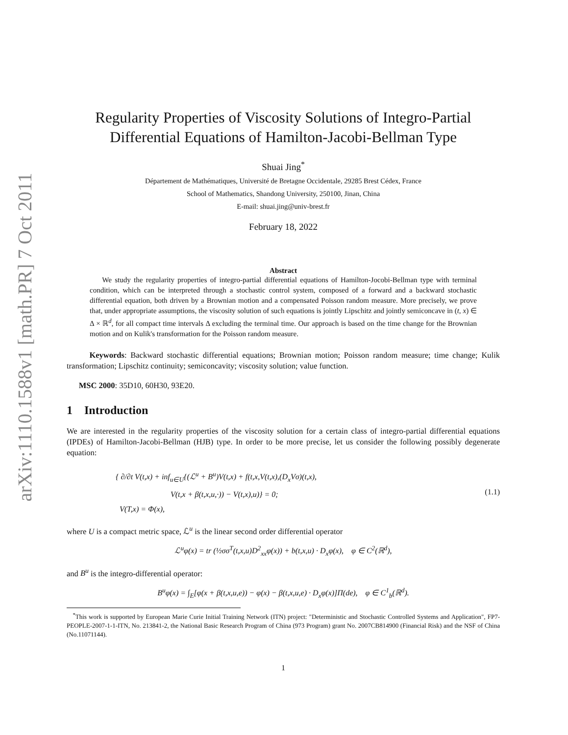arXiv:1110.1588v1 [math.PR] 7 Oct 2011
Regularity Properties of Viscosity Solutions of Integro-Partial Differential Equations of Hamilton-Jacobi-Bellman Type
Shuai Jing<sup>*</sup>
Département de Mathématiques, Université de Bretagne Occidentale, 29285 Brest Cédex, France
School of Mathematics, Shandong University, 250100, Jinan, China
E-mail: shuai.jing@univ-brest.fr
February 18, 2022
Abstract
We study the regularity properties of integro-partial differential equations of Hamilton-Jocobi-Bellman type with terminal condition, which can be interpreted through a stochastic control system, composed of a forward and a backward stochastic differential equation, both driven by a Brownian motion and a compensated Poisson random measure. More precisely, we prove that, under appropriate assumptions, the viscosity solution of such equations is jointly Lipschitz and jointly semiconcave in (t, x) ∈ Δ × ℝ<sup>d</sup>, for all compact time intervals Δ excluding the terminal time. Our approach is based on the time change for the Brownian motion and on Kulik's transformation for the Poisson random measure.
Keywords: Backward stochastic differential equations; Brownian motion; Poisson random measure; time change; Kulik transformation; Lipschitz continuity; semiconcavity; viscosity solution; value function.
MSC 2000: 35D10, 60H30, 93E20.
1 Introduction
We are interested in the regularity properties of the viscosity solution for a certain class of integro-partial differential equations (IPDEs) of Hamilton-Jacobi-Bellman (HJB) type. In order to be more precise, let us consider the following possibly degenerate equation:
{ ∂/∂t V(t,x) + inf<sub>u∈U</sub>{(ℒ<sup>u</sup> + B<sup>u</sup>)V(t,x) + f(t,x,V(t,x),(D<sub>x</sub>Vσ)(t,x),
V(t,x + β(t,x,u,·)) − V(t,x),u)} = 0;
V(T,x) = Φ(x),
(1.1)
where U is a compact metric space, ℒ<sup>u</sup> is the linear second order differential operator
ℒ<sup>u</sup>φ(x) = tr (½σσ<sup>T</sup>(t,x,u)D<sup>2</sup><sub>xx</sub>φ(x)) + b(t,x,u) · D<sub>x</sub>φ(x), φ ∈ C<sup>2</sup>(ℝ<sup>d</sup>),
and B<sup>u</sup> is the integro-differential operator:
B<sup>u</sup>φ(x) = ∫<sub>E</sub>[φ(x + β(t,x,u,e)) − φ(x) − β(t,x,u,e) · D<sub>x</sub>φ(x)]Π(de), φ ∈ C<sup>1</sup><sub>b</sub>(ℝ<sup>d</sup>).
<sup>*</sup> This work is supported by European Marie Curie Initial Training Network (ITN) project: "Deterministic and Stochastic Controlled Systems and Application", FP7-PEOPLE-2007-1-1-ITN, No. 213841-2, the National Basic Research Program of China (973 Program) grant No. 2007CB814900 (Financial Risk) and the NSF of China (No.11071144).
1